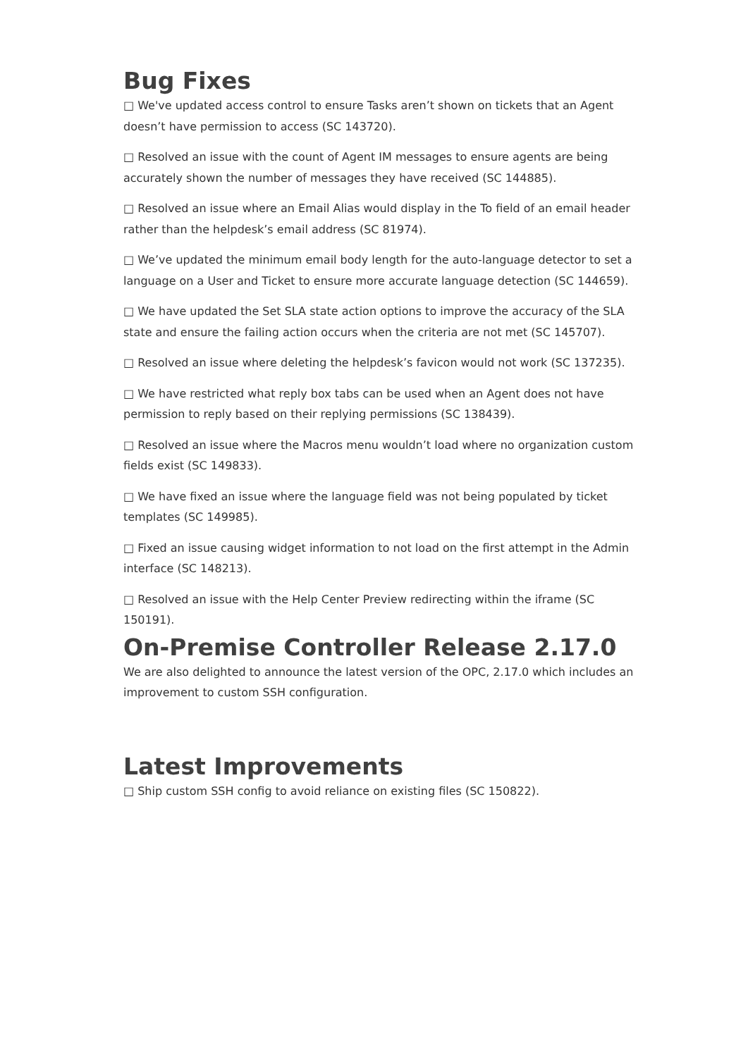Bug Fixes
□ We've updated access control to ensure Tasks aren’t shown on tickets that an Agent doesn’t have permission to access (SC 143720).
□ Resolved an issue with the count of Agent IM messages to ensure agents are being accurately shown the number of messages they have received (SC 144885).
□ Resolved an issue where an Email Alias would display in the To field of an email header rather than the helpdesk’s email address (SC 81974).
□ We’ve updated the minimum email body length for the auto-language detector to set a language on a User and Ticket to ensure more accurate language detection (SC 144659).
□ We have updated the Set SLA state action options to improve the accuracy of the SLA state and ensure the failing action occurs when the criteria are not met (SC 145707).
□ Resolved an issue where deleting the helpdesk’s favicon would not work (SC 137235).
□ We have restricted what reply box tabs can be used when an Agent does not have permission to reply based on their replying permissions (SC 138439).
□ Resolved an issue where the Macros menu wouldn’t load where no organization custom fields exist (SC 149833).
□ We have fixed an issue where the language field was not being populated by ticket templates (SC 149985).
□ Fixed an issue causing widget information to not load on the first attempt in the Admin interface (SC 148213).
□ Resolved an issue with the Help Center Preview redirecting within the iframe (SC 150191).
On-Premise Controller Release 2.17.0
We are also delighted to announce the latest version of the OPC, 2.17.0 which includes an improvement to custom SSH configuration.
Latest Improvements
□ Ship custom SSH config to avoid reliance on existing files (SC 150822).